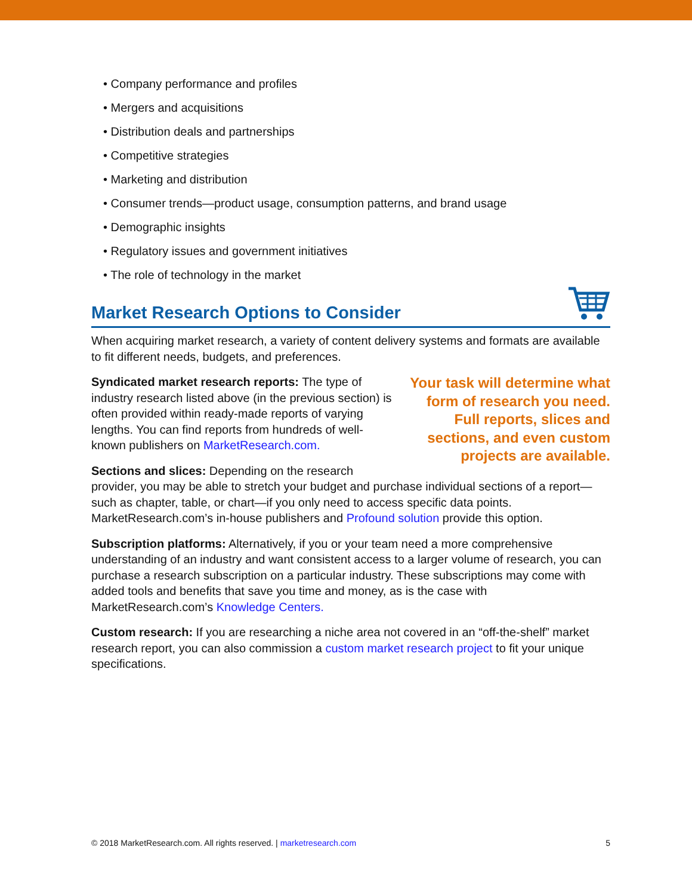• Company performance and profiles
• Mergers and acquisitions
• Distribution deals and partnerships
• Competitive strategies
• Marketing and distribution
• Consumer trends—product usage, consumption patterns, and brand usage
• Demographic insights
• Regulatory issues and government initiatives
• The role of technology in the market
Market Research Options to Consider
When acquiring market research, a variety of content delivery systems and formats are available to fit different needs, budgets, and preferences.
Your task will determine what form of research you need. Full reports, slices and sections, and even custom projects are available.
Syndicated market research reports: The type of industry research listed above (in the previous section) is often provided within ready-made reports of varying lengths. You can find reports from hundreds of well-known publishers on MarketResearch.com.
Sections and slices: Depending on the research provider, you may be able to stretch your budget and purchase individual sections of a report—such as chapter, table, or chart—if you only need to access specific data points. MarketResearch.com’s in-house publishers and Profound solution provide this option.
Subscription platforms: Alternatively, if you or your team need a more comprehensive understanding of an industry and want consistent access to a larger volume of research, you can purchase a research subscription on a particular industry. These subscriptions may come with added tools and benefits that save you time and money, as is the case with MarketResearch.com’s Knowledge Centers.
Custom research: If you are researching a niche area not covered in an “off-the-shelf” market research report, you can also commission a custom market research project to fit your unique specifications.
© 2018 MarketResearch.com. All rights reserved. | marketresearch.com 5